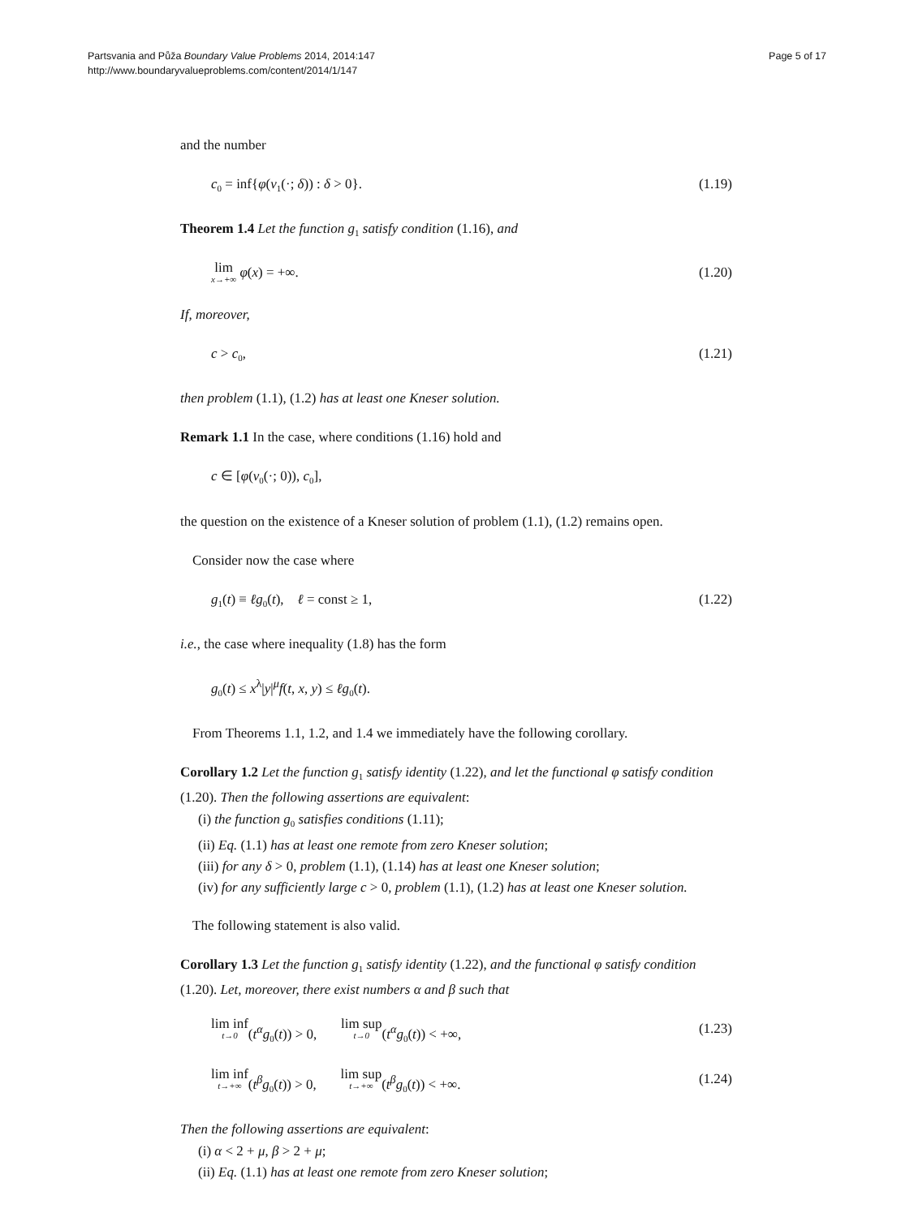Partsvania and Půža Boundary Value Problems 2014, 2014:147
http://www.boundaryvalueproblems.com/content/2014/1/147
Page 5 of 17
and the number
c<sub>0</sub> = inf{φ(v<sub>1</sub>(·; δ)) : δ > 0}. (1.19)
Theorem 1.4 Let the function g<sub>1</sub> satisfy condition (1.16), and
lim x→+∞ φ(x) = +∞. (1.20)
If, moreover,
c > c<sub>0</sub>, (1.21)
then problem (1.1), (1.2) has at least one Kneser solution.
Remark 1.1 In the case, where conditions (1.16) hold and
c ∈ [φ(v<sub>0</sub>(·; 0)), c<sub>0</sub>],
the question on the existence of a Kneser solution of problem (1.1), (1.2) remains open.
Consider now the case where
g<sub>1</sub>(t) ≡ ℓg<sub>0</sub>(t), ℓ = const ≥ 1, (1.22)
i.e., the case where inequality (1.8) has the form
g<sub>0</sub>(t) ≤ x<sup>λ</sup>|y|<sup>μ</sup>f(t, x, y) ≤ ℓg<sub>0</sub>(t).
From Theorems 1.1, 1.2, and 1.4 we immediately have the following corollary.
Corollary 1.2 Let the function g<sub>1</sub> satisfy identity (1.22), and let the functional φ satisfy condition (1.20). Then the following assertions are equivalent:
(i) the function g<sub>0</sub> satisfies conditions (1.11);
(ii) Eq. (1.1) has at least one remote from zero Kneser solution;
(iii) for any δ > 0, problem (1.1), (1.14) has at least one Kneser solution;
(iv) for any sufficiently large c > 0, problem (1.1), (1.2) has at least one Kneser solution.
The following statement is also valid.
Corollary 1.3 Let the function g<sub>1</sub> satisfy identity (1.22), and the functional φ satisfy condition (1.20). Let, moreover, there exist numbers α and β such that
lim inf t→0(t<sup>α</sup>g<sub>0</sub>(t)) > 0, lim sup t→0(t<sup>α</sup>g<sub>0</sub>(t)) < +∞, (1.23)
lim inf t→+∞(t<sup>β</sup>g<sub>0</sub>(t)) > 0, lim sup t→+∞(t<sup>β</sup>g<sub>0</sub>(t)) < +∞. (1.24)
Then the following assertions are equivalent:
(i) α < 2 + μ, β > 2 + μ;
(ii) Eq. (1.1) has at least one remote from zero Kneser solution;